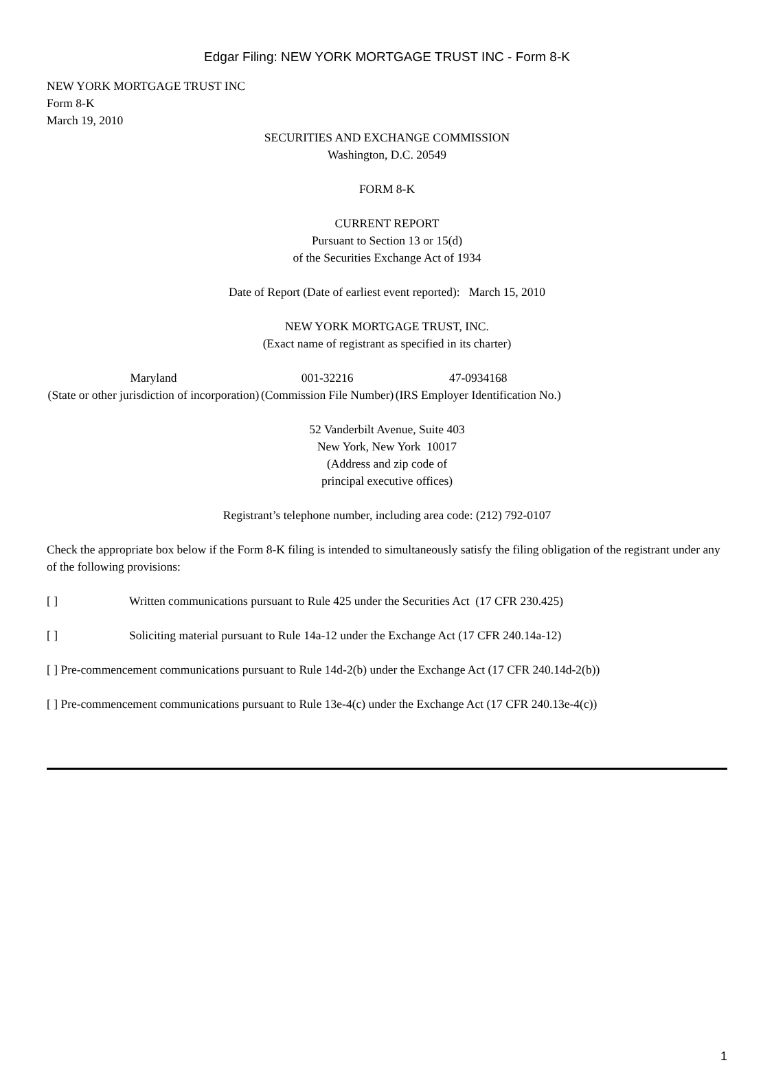Edgar Filing: NEW YORK MORTGAGE TRUST INC - Form 8-K
NEW YORK MORTGAGE TRUST INC
Form 8-K
March 19, 2010
SECURITIES AND EXCHANGE COMMISSION
Washington, D.C. 20549
FORM 8-K
CURRENT REPORT
Pursuant to Section 13 or 15(d)
of the Securities Exchange Act of 1934
Date of Report (Date of earliest event reported): March 15, 2010
NEW YORK MORTGAGE TRUST, INC.
(Exact name of registrant as specified in its charter)
| Maryland | 001-32216 | 47-0934168 |
| (State or other jurisdiction of incorporation) | (Commission File Number) | (IRS Employer Identification No.) |
52 Vanderbilt Avenue, Suite 403
New York, New York 10017
(Address and zip code of
principal executive offices)
Registrant’s telephone number, including area code: (212) 792-0107
Check the appropriate box below if the Form 8-K filing is intended to simultaneously satisfy the filing obligation of the registrant under any of the following provisions:
[ ] Written communications pursuant to Rule 425 under the Securities Act (17 CFR 230.425)
[ ] Soliciting material pursuant to Rule 14a-12 under the Exchange Act (17 CFR 240.14a-12)
[ ] Pre-commencement communications pursuant to Rule 14d-2(b) under the Exchange Act (17 CFR 240.14d-2(b))
[ ] Pre-commencement communications pursuant to Rule 13e-4(c) under the Exchange Act (17 CFR 240.13e-4(c))
1